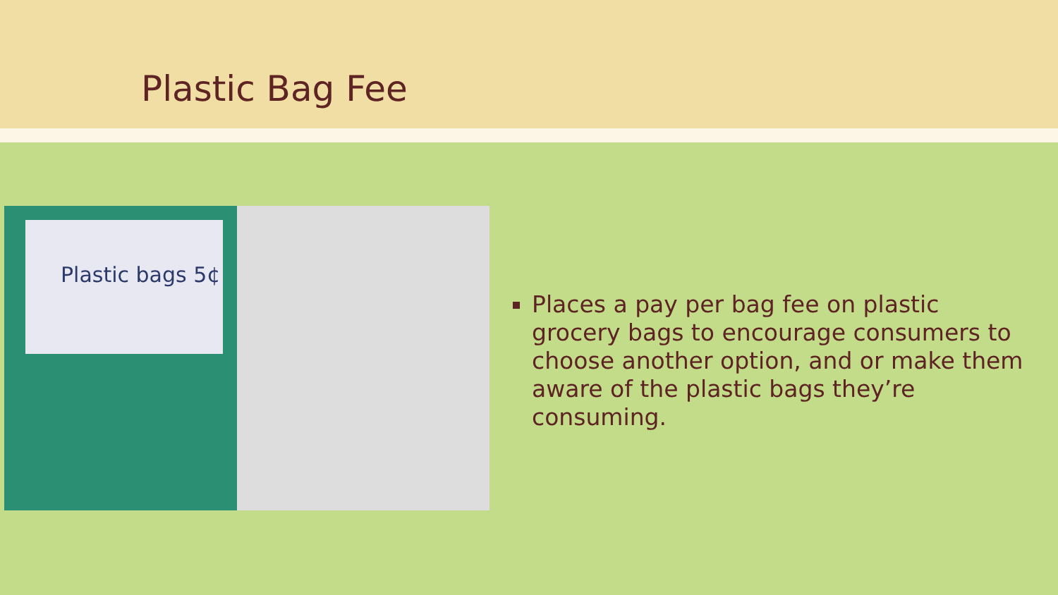Plastic Bag Fee
Plastic bags 5¢
Places a pay per bag fee on plastic grocery bags to encourage consumers to choose another option, and or make them aware of the plastic bags they’re consuming.